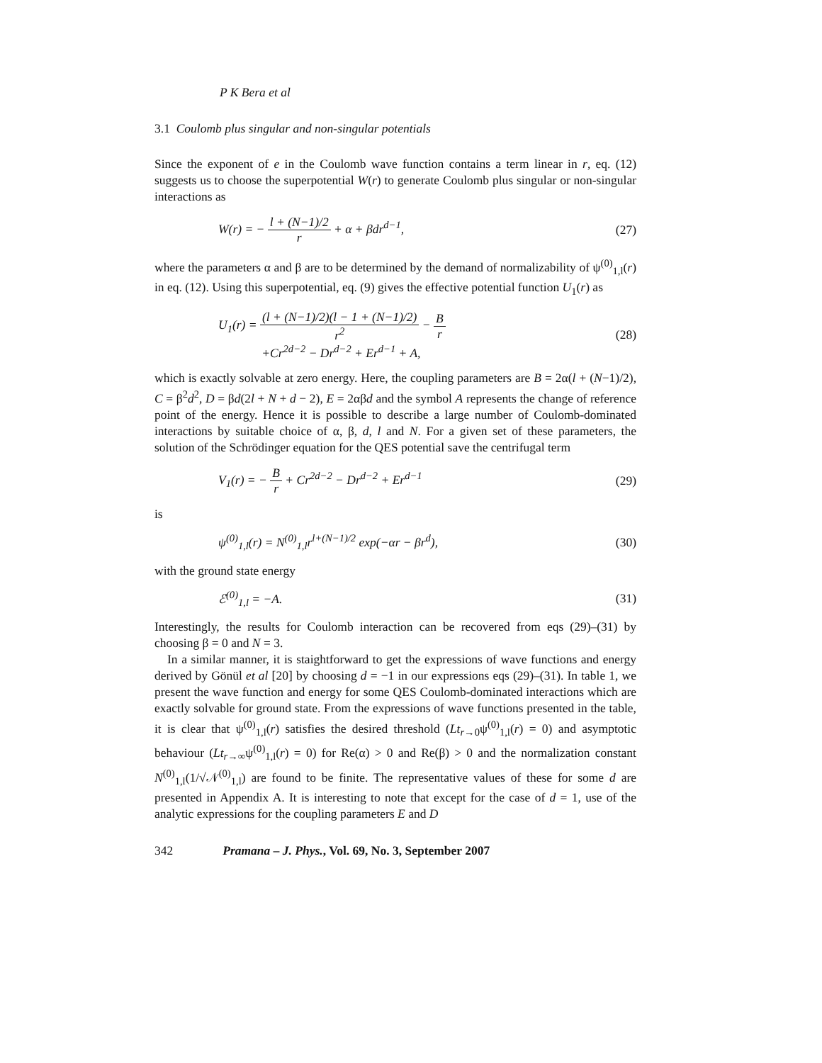P K Bera et al
3.1 Coulomb plus singular and non-singular potentials
Since the exponent of e in the Coulomb wave function contains a term linear in r, eq. (12) suggests us to choose the superpotential W(r) to generate Coulomb plus singular or non-singular interactions as
W(r) = − l + (N−1)/2 r + α + βdr<sup>d−1</sup>,
(27)
where the parameters α and β are to be determined by the demand of normalizability of ψ<sup>(0)</sup><sub>1,l</sub>(r) in eq. (12). Using this superpotential, eq. (9) gives the effective potential function U<sub>1</sub>(r) as
U<sub>1</sub>(r) = (l + (N−1)/2)(l − 1 + (N−1)/2) r<sup>2</sup> − B r
+Cr<sup>2d−2</sup> − Dr<sup>d−2</sup> + Er<sup>d−1</sup> + A,
(28)
which is exactly solvable at zero energy. Here, the coupling parameters are B = 2α(l + (N−1)/2), C = β<sup>2</sup>d<sup>2</sup>, D = βd(2l + N + d − 2), E = 2αβd and the symbol A represents the change of reference point of the energy. Hence it is possible to describe a large number of Coulomb-dominated interactions by suitable choice of α, β, d, l and N. For a given set of these parameters, the solution of the Schrödinger equation for the QES potential save the centrifugal term
V<sub>1</sub>(r) = − B r + Cr<sup>2d−2</sup> − Dr<sup>d−2</sup> + Er<sup>d−1</sup>
(29)
is
ψ<sup>(0)</sup><sub>1,l</sub>(r) = N<sup>(0)</sup><sub>1,l</sub>r<sup>l+(N−1)/2</sup> exp(−αr − βr<sup>d</sup>),
(30)
with the ground state energy
ℰ<sup>(0)</sup><sub>1,l</sub> = −A. (31)
Interestingly, the results for Coulomb interaction can be recovered from eqs (29)–(31) by choosing β = 0 and N = 3.
In a similar manner, it is staightforward to get the expressions of wave functions and energy derived by Gönül et al [20] by choosing d = −1 in our expressions eqs (29)–(31). In table 1, we present the wave function and energy for some QES Coulomb-dominated interactions which are exactly solvable for ground state. From the expressions of wave functions presented in the table, it is clear that ψ<sup>(0)</sup><sub>1,l</sub>(r) satisfies the desired threshold (Lt<sub>r→0</sub>ψ<sup>(0)</sup><sub>1,l</sub>(r) = 0) and asymptotic behaviour (Lt<sub>r→∞</sub>ψ<sup>(0)</sup><sub>1,l</sub>(r) = 0) for Re(α) > 0 and Re(β) > 0 and the normalization constant N<sup>(0)</sup><sub>1,l</sub>(1/√𝒩<sup>(0)</sup><sub>1,l</sub>) are found to be finite. The representative values of these for some d are presented in Appendix A. It is interesting to note that except for the case of d = 1, use of the analytic expressions for the coupling parameters E and D
342 Pramana – J. Phys., Vol. 69, No. 3, September 2007